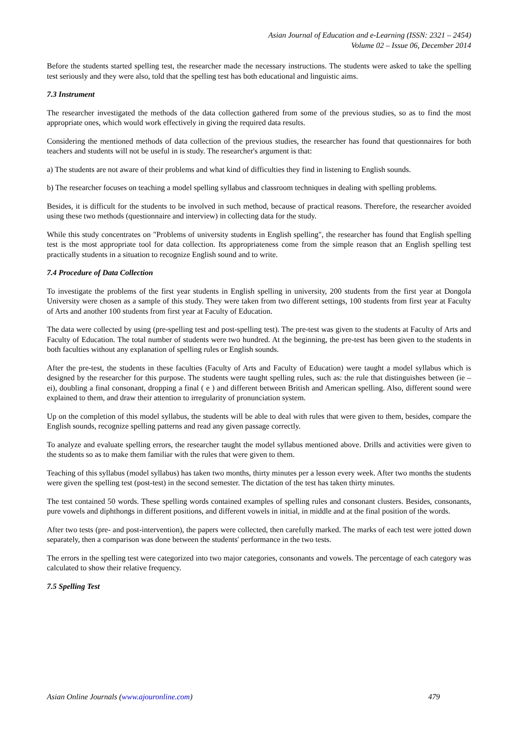Asian Journal of Education and e-Learning (ISSN: 2321 – 2454)
Volume 02 – Issue 06, December 2014
Before the students started spelling test, the researcher made the necessary instructions. The students were asked to take the spelling test seriously and they were also, told that the spelling test has both educational and linguistic aims.
7.3 Instrument
The researcher investigated the methods of the data collection gathered from some of the previous studies, so as to find the most appropriate ones, which would work effectively in giving the required data results.
Considering the mentioned methods of data collection of the previous studies, the researcher has found that questionnaires for both teachers and students will not be useful in is study. The researcher's argument is that:
a) The students are not aware of their problems and what kind of difficulties they find in listening to English sounds.
b) The researcher focuses on teaching a model spelling syllabus and classroom techniques in dealing with spelling problems.
Besides, it is difficult for the students to be involved in such method, because of practical reasons. Therefore, the researcher avoided using these two methods (questionnaire and interview) in collecting data for the study.
While this study concentrates on "Problems of university students in English spelling", the researcher has found that English spelling test is the most appropriate tool for data collection. Its appropriateness come from the simple reason that an English spelling test practically students in a situation to recognize English sound and to write.
7.4 Procedure of Data Collection
To investigate the problems of the first year students in English spelling in university, 200 students from the first year at Dongola University were chosen as a sample of this study. They were taken from two different settings, 100 students from first year at Faculty of Arts and another 100 students from first year at Faculty of Education.
The data were collected by using (pre-spelling test and post-spelling test). The pre-test was given to the students at Faculty of Arts and Faculty of Education. The total number of students were two hundred. At the beginning, the pre-test has been given to the students in both faculties without any explanation of spelling rules or English sounds.
After the pre-test, the students in these faculties (Faculty of Arts and Faculty of Education) were taught a model syllabus which is designed by the researcher for this purpose. The students were taught spelling rules, such as: the rule that distinguishes between (ie – ei), doubling a final consonant, dropping a final ( e ) and different between British and American spelling. Also, different sound were explained to them, and draw their attention to irregularity of pronunciation system.
Up on the completion of this model syllabus, the students will be able to deal with rules that were given to them, besides, compare the English sounds, recognize spelling patterns and read any given passage correctly.
To analyze and evaluate spelling errors, the researcher taught the model syllabus mentioned above. Drills and activities were given to the students so as to make them familiar with the rules that were given to them.
Teaching of this syllabus (model syllabus) has taken two months, thirty minutes per a lesson every week. After two months the students were given the spelling test (post-test) in the second semester. The dictation of the test has taken thirty minutes.
The test contained 50 words. These spelling words contained examples of spelling rules and consonant clusters. Besides, consonants, pure vowels and diphthongs in different positions, and different vowels in initial, in middle and at the final position of the words.
After two tests (pre- and post-intervention), the papers were collected, then carefully marked. The marks of each test were jotted down separately, then a comparison was done between the students' performance in the two tests.
The errors in the spelling test were categorized into two major categories, consonants and vowels. The percentage of each category was calculated to show their relative frequency.
7.5 Spelling Test
Asian Online Journals (www.ajouronline.com) 479